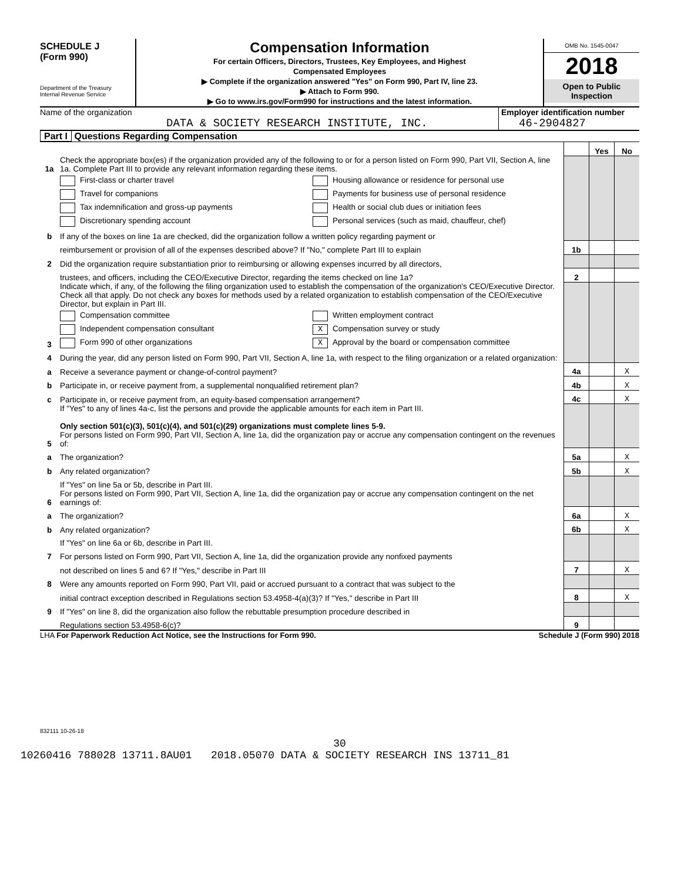SCHEDULE J
(Form 990)
Department of the Treasury
Internal Revenue Service
Compensation Information
For certain Officers, Directors, Trustees, Key Employees, and Highest
Compensated Employees
▶ Complete if the organization answered "Yes" on Form 990, Part IV, line 23.
▶ Attach to Form 990.
▶ Go to www.irs.gov/Form990 for instructions and the latest information.
OMB No. 1545-0047
2018
Open to Public Inspection
Name of the organization
DATA & SOCIETY RESEARCH INSTITUTE, INC.
Employer identification number
46-2904827
Part I Questions Regarding Compensation
| | | | Yes | No |
| 1a | Check the appropriate box(es) if the organization provided any of the following to or for a person listed on Form 990, Part VII, Section A, line 1a. Complete Part III to provide any relevant information regarding these items. | | | |
| | First-class or charter travel Travel for companions Tax indemnification and gross-up payments Discretionary spending account Housing allowance or residence for personal use Payments for business use of personal residence Health or social club dues or initiation fees Personal services (such as maid, chauffeur, chef) | | | |
| b | If any of the boxes on line 1a are checked, did the organization follow a written policy regarding payment or | | | |
| | reimbursement or provision of all of the expenses described above? If "No," complete Part III to explain | 1b | | |
| 2 | Did the organization require substantiation prior to reimbursing or allowing expenses incurred by all directors, | | | |
| | trustees, and officers, including the CEO/Executive Director, regarding the items checked on line 1a? | 2 | | |
| 3 | Indicate which, if any, of the following the filing organization used to establish the compensation of the organization's CEO/Executive Director. Check all that apply. Do not check any boxes for methods used by a related organization to establish compensation of the CEO/Executive Director, but explain in Part III. Compensation committee Independent compensation consultant Form 990 of other organizations Written employment contract X Compensation survey or study X Approval by the board or compensation committee | | | |
| 4 | During the year, did any person listed on Form 990, Part VII, Section A, line 1a, with respect to the filing organization or a related organization: | | | |
| a | Receive a severance payment or change-of-control payment? | 4a | | X |
| b | Participate in, or receive payment from, a supplemental nonqualified retirement plan? | 4b | | X |
| c | Participate in, or receive payment from, an equity-based compensation arrangement? | 4c | | X |
| | If "Yes" to any of lines 4a-c, list the persons and provide the applicable amounts for each item in Part III. Only section 501(c)(3), 501(c)(4), and 501(c)(29) organizations must complete lines 5-9. | | | |
| 5 | For persons listed on Form 990, Part VII, Section A, line 1a, did the organization pay or accrue any compensation contingent on the revenues of: | | | |
| a | The organization? | 5a | | X |
| b | Any related organization? | 5b | | X |
| | If "Yes" on line 5a or 5b, describe in Part III. | | | |
| 6 | For persons listed on Form 990, Part VII, Section A, line 1a, did the organization pay or accrue any compensation contingent on the net earnings of: | | | |
| a | The organization? | 6a | | X |
| b | Any related organization? | 6b | | X |
| | If "Yes" on line 6a or 6b, describe in Part III. | | | |
| 7 | For persons listed on Form 990, Part VII, Section A, line 1a, did the organization provide any nonfixed payments | | | |
| | not described on lines 5 and 6? If "Yes," describe in Part III | 7 | | X |
| 8 | Were any amounts reported on Form 990, Part VII, paid or accrued pursuant to a contract that was subject to the | | | |
| | initial contract exception described in Regulations section 53.4958-4(a)(3)? If "Yes," describe in Part III | 8 | | X |
| 9 | If "Yes" on line 8, did the organization also follow the rebuttable presumption procedure described in | | | |
| | Regulations section 53.4958-6(c)? | 9 | | |
LHA For Paperwork Reduction Act Notice, see the Instructions for Form 990. Schedule J (Form 990) 2018
832111 10-26-18
30
10260416 788028 13711.8AU01 2018.05070 DATA & SOCIETY RESEARCH INS 13711_81